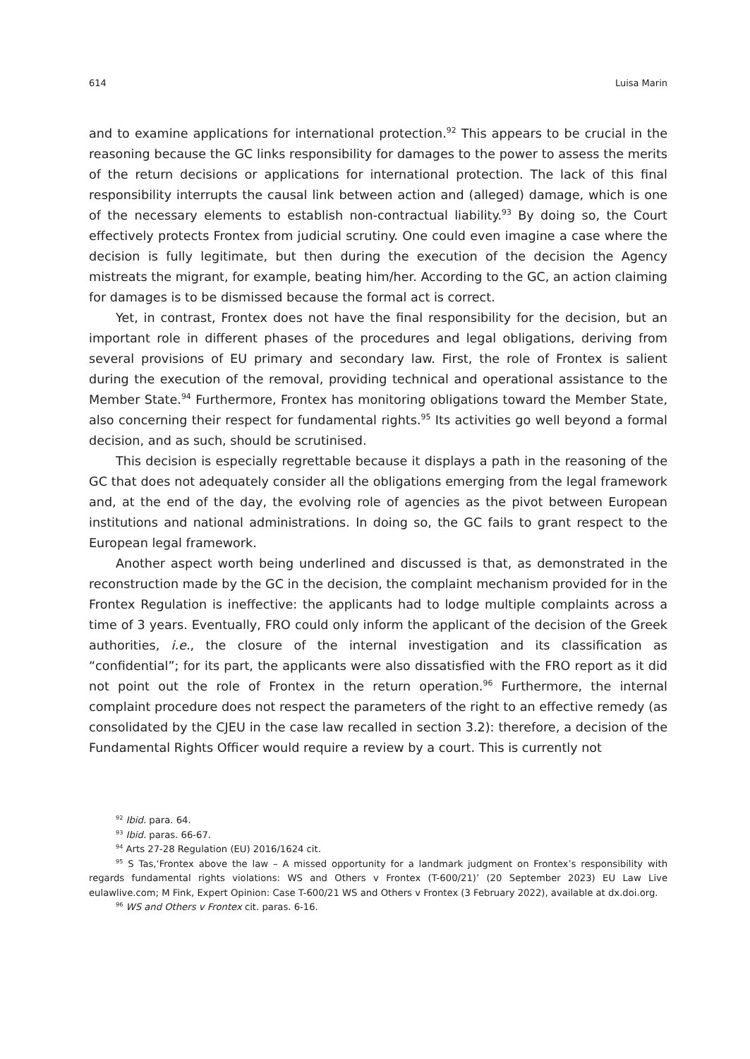614 Luisa Marin
and to examine applications for international protection.<sup>92</sup> This appears to be crucial in the reasoning because the GC links responsibility for damages to the power to assess the merits of the return decisions or applications for international protection. The lack of this final responsibility interrupts the causal link between action and (alleged) damage, which is one of the necessary elements to establish non-contractual liability.<sup>93</sup> By doing so, the Court effectively protects Frontex from judicial scrutiny. One could even imagine a case where the decision is fully legitimate, but then during the execution of the decision the Agency mistreats the migrant, for example, beating him/her. According to the GC, an action claiming for damages is to be dismissed because the formal act is correct.
Yet, in contrast, Frontex does not have the final responsibility for the decision, but an important role in different phases of the procedures and legal obligations, deriving from several provisions of EU primary and secondary law. First, the role of Frontex is salient during the execution of the removal, providing technical and operational assistance to the Member State.<sup>94</sup> Furthermore, Frontex has monitoring obligations toward the Member State, also concerning their respect for fundamental rights.<sup>95</sup> Its activities go well beyond a formal decision, and as such, should be scrutinised.
This decision is especially regrettable because it displays a path in the reasoning of the GC that does not adequately consider all the obligations emerging from the legal framework and, at the end of the day, the evolving role of agencies as the pivot between European institutions and national administrations. In doing so, the GC fails to grant respect to the European legal framework.
Another aspect worth being underlined and discussed is that, as demonstrated in the reconstruction made by the GC in the decision, the complaint mechanism provided for in the Frontex Regulation is ineffective: the applicants had to lodge multiple complaints across a time of 3 years. Eventually, FRO could only inform the applicant of the decision of the Greek authorities, i.e., the closure of the internal investigation and its classification as “confidential”; for its part, the applicants were also dissatisfied with the FRO report as it did not point out the role of Frontex in the return operation.<sup>96</sup> Furthermore, the internal complaint procedure does not respect the parameters of the right to an effective remedy (as consolidated by the CJEU in the case law recalled in section 3.2): therefore, a decision of the Fundamental Rights Officer would require a review by a court. This is currently not
<sup>92</sup> Ibid. para. 64.
<sup>93</sup> Ibid. paras. 66-67.
<sup>94</sup> Arts 27-28 Regulation (EU) 2016/1624 cit.
<sup>95</sup> S Tas,‘Frontex above the law – A missed opportunity for a landmark judgment on Frontex’s responsibility with regards fundamental rights violations: WS and Others v Frontex (T-600/21)’ (20 September 2023) EU Law Live eulawlive.com; M Fink, Expert Opinion: Case T-600/21 WS and Others v Frontex (3 February 2022), available at dx.doi.org.
<sup>96</sup> WS and Others v Frontex cit. paras. 6-16.